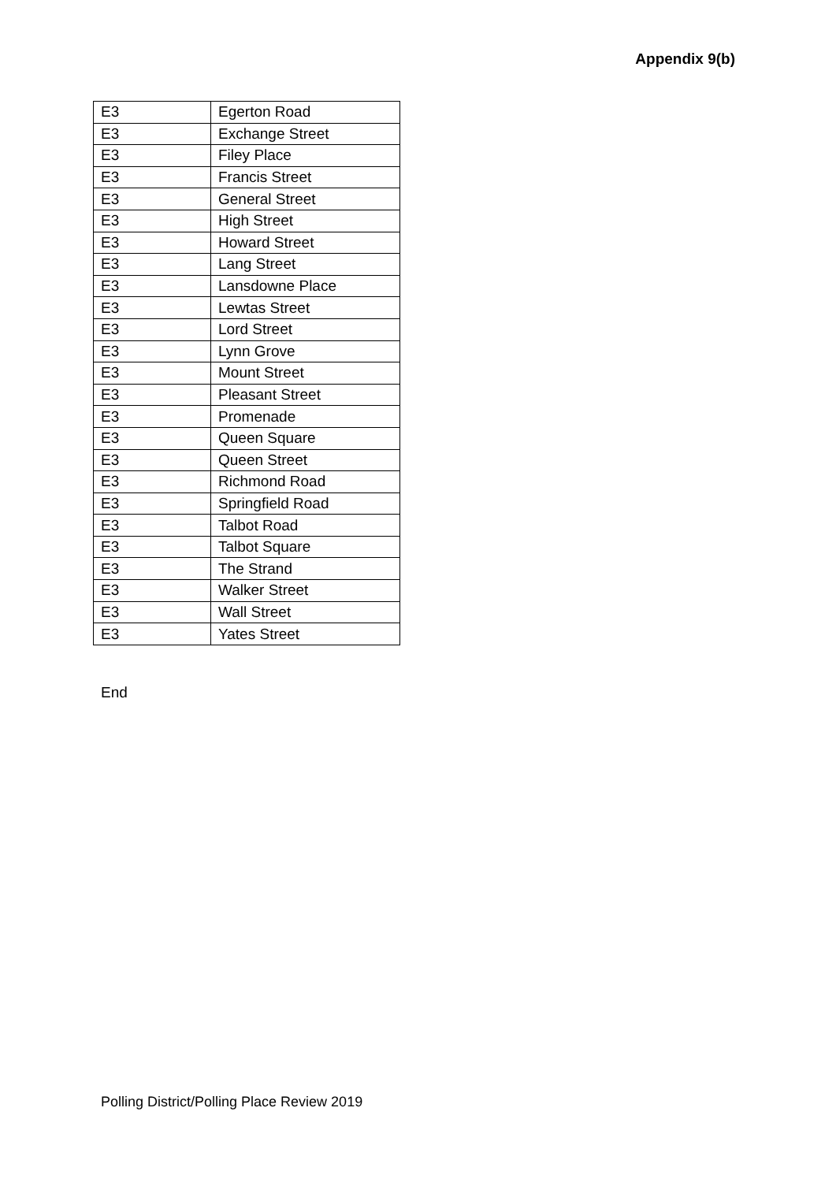Appendix 9(b)
| E3 | Egerton Road |
| E3 | Exchange Street |
| E3 | Filey Place |
| E3 | Francis Street |
| E3 | General Street |
| E3 | High Street |
| E3 | Howard Street |
| E3 | Lang Street |
| E3 | Lansdowne Place |
| E3 | Lewtas Street |
| E3 | Lord Street |
| E3 | Lynn Grove |
| E3 | Mount Street |
| E3 | Pleasant Street |
| E3 | Promenade |
| E3 | Queen Square |
| E3 | Queen Street |
| E3 | Richmond Road |
| E3 | Springfield Road |
| E3 | Talbot Road |
| E3 | Talbot Square |
| E3 | The Strand |
| E3 | Walker Street |
| E3 | Wall Street |
| E3 | Yates Street |
End
Polling District/Polling Place Review 2019